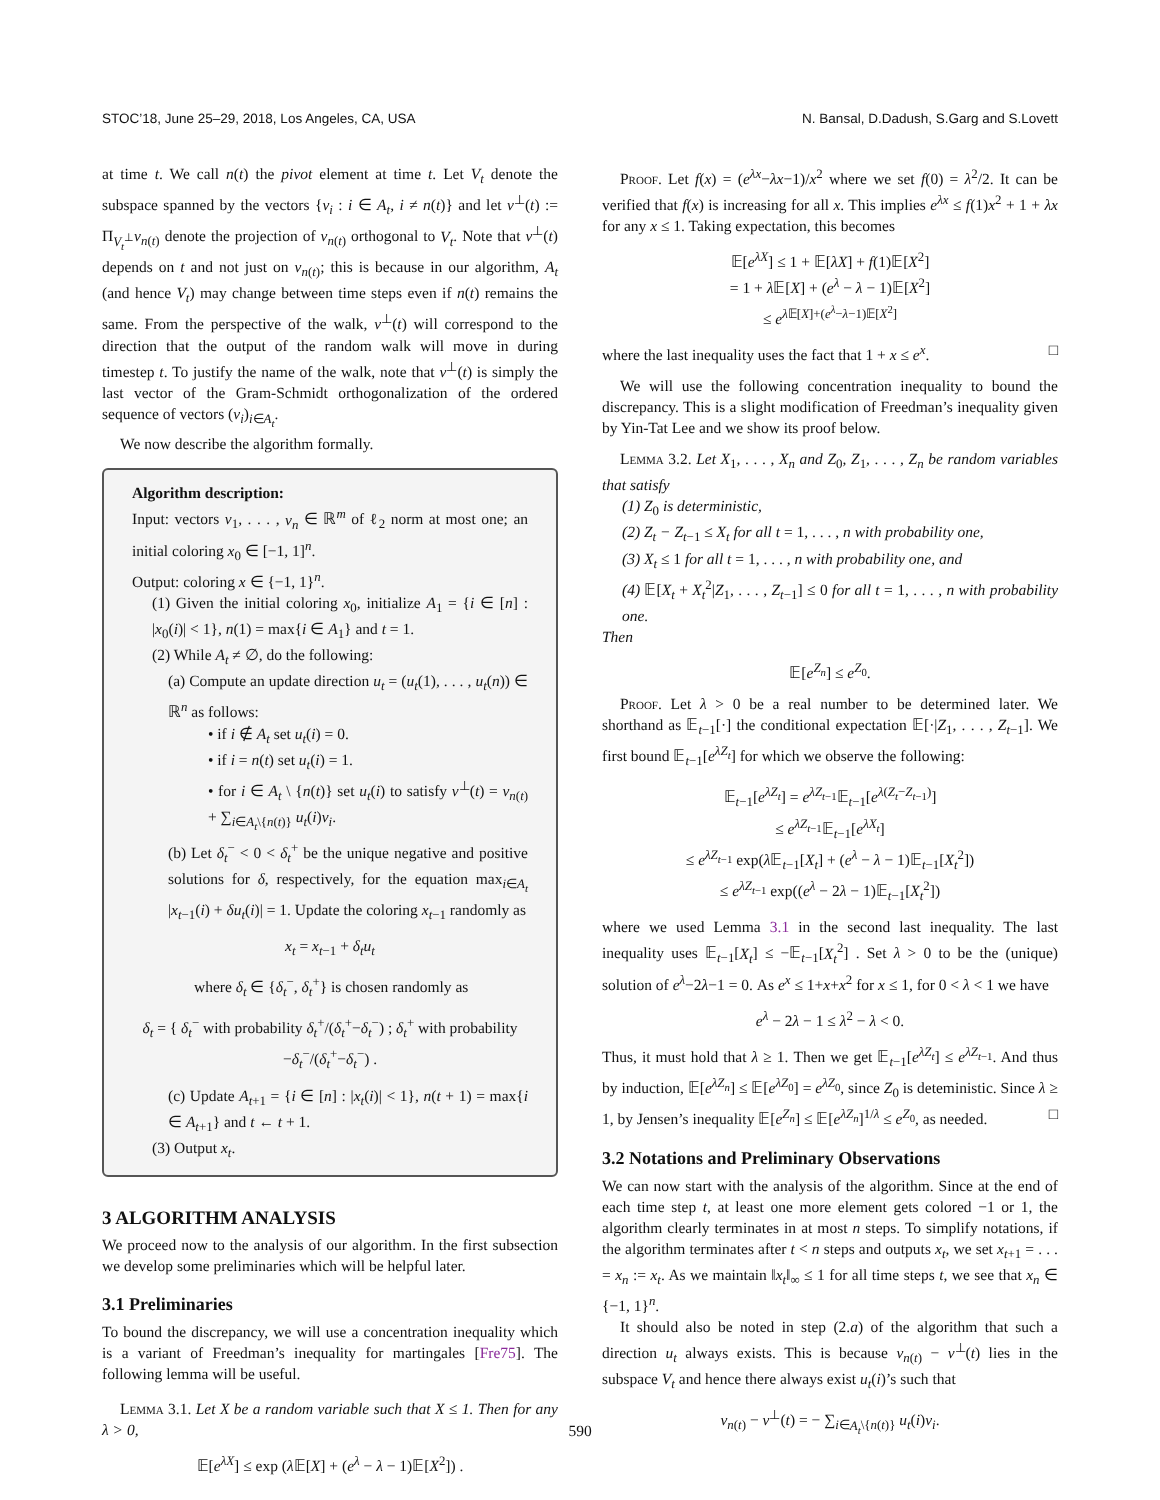STOC’18, June 25–29, 2018, Los Angeles, CA, USA N. Bansal, D.Dadush, S.Garg and S.Lovett
at time t. We call n(t) the pivot element at time t. Let V<sub>t</sub> denote the subspace spanned by the vectors {v<sub>i</sub> : i ∈ A<sub>t</sub>, i ≠ n(t)} and let v<sup>⊥</sup>(t) := Π<sub>V<sub>t</sub><sup>⊥</sup></sub>v<sub>n(t)</sub> denote the projection of v<sub>n(t)</sub> orthogonal to V<sub>t</sub>. Note that v<sup>⊥</sup>(t) depends on t and not just on v<sub>n(t)</sub>; this is because in our algorithm, A<sub>t</sub> (and hence V<sub>t</sub>) may change between time steps even if n(t) remains the same. From the perspective of the walk, v<sup>⊥</sup>(t) will correspond to the direction that the output of the random walk will move in during timestep t. To justify the name of the walk, note that v<sup>⊥</sup>(t) is simply the last vector of the Gram-Schmidt orthogonalization of the ordered sequence of vectors (v<sub>i</sub>)<sub>i∈A<sub>t</sub></sub>.
We now describe the algorithm formally.
Algorithm description:
Input: vectors v<sub>1</sub>, . . . , v<sub>n</sub> ∈ ℝ<sup>m</sup> of ℓ<sub>2</sub> norm at most one; an initial coloring x<sub>0</sub> ∈ [−1, 1]<sup>n</sup>.
Output: coloring x ∈ {−1, 1}<sup>n</sup>.
(1) Given the initial coloring x<sub>0</sub>, initialize A<sub>1</sub> = {i ∈ [n] : |x<sub>0</sub>(i)| < 1}, n(1) = max{i ∈ A<sub>1</sub>} and t = 1.
(2) While A<sub>t</sub> ≠ ∅, do the following:
(a) Compute an update direction u<sub>t</sub> = (u<sub>t</sub>(1), . . . , u<sub>t</sub>(n)) ∈ ℝ<sup>n</sup> as follows:
• if i ∉ A<sub>t</sub> set u<sub>t</sub>(i) = 0.
• if i = n(t) set u<sub>t</sub>(i) = 1.
• for i ∈ A<sub>t</sub> \ {n(t)} set u<sub>t</sub>(i) to satisfy v<sup>⊥</sup>(t) = v<sub>n(t)</sub> + ∑<sub>i∈A<sub>t</sub>\{n(t)}</sub> u<sub>t</sub>(i)v<sub>i</sub>.
(b) Let δ<sub>t</sub><sup>−</sup> < 0 < δ<sub>t</sub><sup>+</sup> be the unique negative and positive solutions for δ, respectively, for the equation max<sub>i∈A<sub>t</sub></sub> |x<sub>t−1</sub>(i) + δu<sub>t</sub>(i)| = 1. Update the coloring x<sub>t−1</sub> randomly as
x<sub>t</sub> = x<sub>t−1</sub> + δ<sub>t</sub>u<sub>t</sub>
where δ<sub>t</sub> ∈ {δ<sub>t</sub><sup>−</sup>, δ<sub>t</sub><sup>+</sup>} is chosen randomly as
δ<sub>t</sub> = { δ<sub>t</sub><sup>−</sup> with probability δ<sub>t</sub><sup>+</sup>/(δ<sub>t</sub><sup>+</sup>−δ<sub>t</sub><sup>−</sup>) ; δ<sub>t</sub><sup>+</sup> with probability −δ<sub>t</sub><sup>−</sup>/(δ<sub>t</sub><sup>+</sup>−δ<sub>t</sub><sup>−</sup>) .
(c) Update A<sub>t+1</sub> = {i ∈ [n] : |x<sub>t</sub>(i)| < 1}, n(t + 1) = max{i ∈ A<sub>t+1</sub>} and t ← t + 1.
(3) Output x<sub>t</sub>.
3 ALGORITHM ANALYSIS
We proceed now to the analysis of our algorithm. In the first subsection we develop some preliminaries which will be helpful later.
3.1 Preliminaries
To bound the discrepancy, we will use a concentration inequality which is a variant of Freedman’s inequality for martingales [Fre75]. The following lemma will be useful.
Lemma 3.1. Let X be a random variable such that X ≤ 1. Then for any λ > 0,
𝔼[e<sup>λX</sup>] ≤ exp (λ 𝔼[X] + (e<sup>λ</sup> − λ − 1)𝔼[X<sup>2</sup>]) .
Proof. Let f(x) = (e<sup>λx</sup>−λx−1)/x<sup>2</sup> where we set f(0) = λ<sup>2</sup>/2. It can be verified that f(x) is increasing for all x. This implies e<sup>λx</sup> ≤ f(1)x<sup>2</sup> + 1 + λx for any x ≤ 1. Taking expectation, this becomes
𝔼[e<sup>λX</sup>] ≤ 1 + 𝔼[λX] + f(1)𝔼[X<sup>2</sup>]
= 1 + λ 𝔼[X] + (e<sup>λ</sup> − λ − 1)𝔼[X<sup>2</sup>]
≤ e<sup>λ 𝔼[X]+(e<sup>λ</sup>−λ−1)𝔼[X<sup>2</sup>]</sup>
where the last inequality uses the fact that 1 + x ≤ e<sup>x</sup>. □
We will use the following concentration inequality to bound the discrepancy. This is a slight modification of Freedman’s inequality given by Yin-Tat Lee and we show its proof below.
Lemma 3.2. Let X<sub>1</sub>, . . . , X<sub>n</sub> and Z<sub>0</sub>, Z<sub>1</sub>, . . . , Z<sub>n</sub> be random variables that satisfy
(1) Z<sub>0</sub> is deterministic,
(2) Z<sub>t</sub> − Z<sub>t−1</sub> ≤ X<sub>t</sub> for all t = 1, . . . , n with probability one,
(3) X<sub>t</sub> ≤ 1 for all t = 1, . . . , n with probability one, and
(4) 𝔼[X<sub>t</sub> + X<sub>t</sub><sup>2</sup>|Z<sub>1</sub>, . . . , Z<sub>t−1</sub>] ≤ 0 for all t = 1, . . . , n with probability one.
Then
𝔼[e<sup>Z<sub>n</sub></sup>] ≤ e<sup>Z<sub>0</sub></sup>.
Proof. Let λ > 0 be a real number to be determined later. We shorthand as 𝔼<sub>t−1</sub>[·] the conditional expectation 𝔼[·|Z<sub>1</sub>, . . . , Z<sub>t−1</sub>]. We first bound 𝔼<sub>t−1</sub>[e<sup>λZ<sub>t</sub></sup>] for which we observe the following:
𝔼<sub>t−1</sub>[e<sup>λZ<sub>t</sub></sup>] = e<sup>λZ<sub>t−1</sub></sup>𝔼<sub>t−1</sub>[e<sup>λ(Z<sub>t</sub>−Z<sub>t−1</sub>)</sup>]
≤ e<sup>λZ<sub>t−1</sub></sup>𝔼<sub>t−1</sub>[e<sup>λX<sub>t</sub></sup>]
≤ e<sup>λZ<sub>t−1</sub></sup> exp(λ 𝔼<sub>t−1</sub>[X<sub>t</sub>] + (e<sup>λ</sup> − λ − 1)𝔼<sub>t−1</sub>[X<sub>t</sub><sup>2</sup>])
≤ e<sup>λZ<sub>t−1</sub></sup> exp((e<sup>λ</sup> − 2λ − 1)𝔼<sub>t−1</sub>[X<sub>t</sub><sup>2</sup>])
where we used Lemma 3.1 in the second last inequality. The last inequality uses 𝔼<sub>t−1</sub>[X<sub>t</sub>] ≤ −𝔼<sub>t−1</sub>[X<sub>t</sub><sup>2</sup>] . Set λ > 0 to be the (unique) solution of e<sup>λ</sup>−2λ−1 = 0. As e<sup>x</sup> ≤ 1+x+x<sup>2</sup> for x ≤ 1, for 0 < λ < 1 we have
e<sup>λ</sup> − 2λ − 1 ≤ λ<sup>2</sup> − λ < 0.
Thus, it must hold that λ ≥ 1. Then we get 𝔼<sub>t−1</sub>[e<sup>λZ<sub>t</sub></sup>] ≤ e<sup>λZ<sub>t−1</sub></sup>. And thus by induction, 𝔼[e<sup>λZ<sub>n</sub></sup>] ≤ 𝔼[e<sup>λZ<sub>0</sub></sup>] = e<sup>λZ<sub>0</sub></sup>, since Z<sub>0</sub> is deteministic. Since λ ≥ 1, by Jensen’s inequality 𝔼[e<sup>Z<sub>n</sub></sup>] ≤ 𝔼[e<sup>λZ<sub>n</sub></sup>]<sup>1/λ</sup> ≤ e<sup>Z<sub>0</sub></sup>, as needed. □
3.2 Notations and Preliminary Observations
We can now start with the analysis of the algorithm. Since at the end of each time step t, at least one more element gets colored −1 or 1, the algorithm clearly terminates in at most n steps. To simplify notations, if the algorithm terminates after t < n steps and outputs x<sub>t</sub>, we set x<sub>t+1</sub> = . . . = x<sub>n</sub> := x<sub>t</sub>. As we maintain ‖x<sub>t</sub>‖<sub>∞</sub> ≤ 1 for all time steps t, we see that x<sub>n</sub> ∈ {−1, 1}<sup>n</sup>.
It should also be noted in step (2.a) of the algorithm that such a direction u<sub>t</sub> always exists. This is because v<sub>n(t)</sub> − v<sup>⊥</sup>(t) lies in the subspace V<sub>t</sub> and hence there always exist u<sub>t</sub>(i)’s such that
v<sub>n(t)</sub> − v<sup>⊥</sup>(t) = − ∑<sub>i∈A<sub>t</sub>\{n(t)}</sub> u<sub>t</sub>(i)v<sub>i</sub>.
590